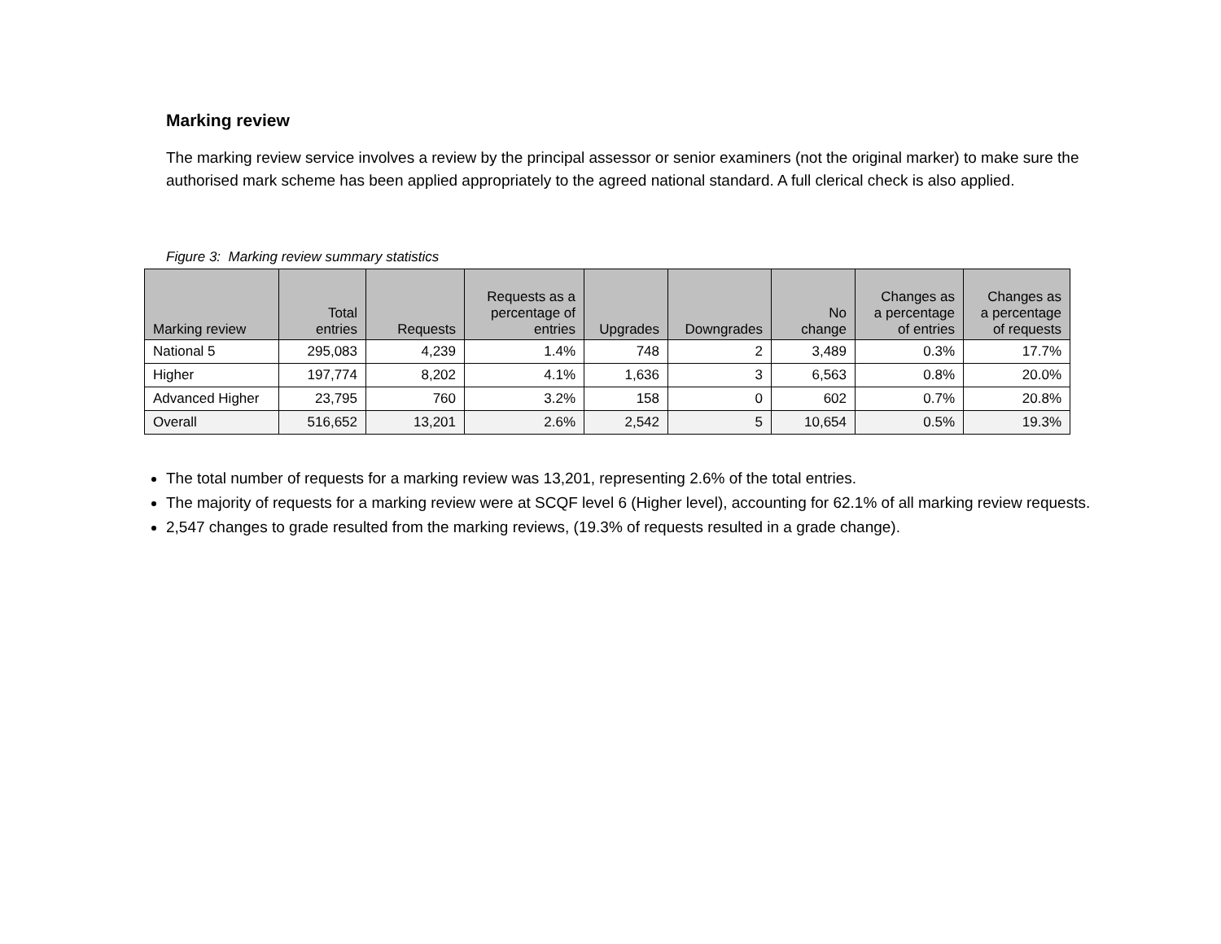Marking review
The marking review service involves a review by the principal assessor or senior examiners (not the original marker) to make sure the authorised mark scheme has been applied appropriately to the agreed national standard. A full clerical check is also applied.
Figure 3: Marking review summary statistics
| Marking review | Total entries | Requests | Requests as a percentage of entries | Upgrades | Downgrades | No change | Changes as a percentage of entries | Changes as a percentage of requests |
| --- | --- | --- | --- | --- | --- | --- | --- | --- |
| National 5 | 295,083 | 4,239 | 1.4% | 748 | 2 | 3,489 | 0.3% | 17.7% |
| Higher | 197,774 | 8,202 | 4.1% | 1,636 | 3 | 6,563 | 0.8% | 20.0% |
| Advanced Higher | 23,795 | 760 | 3.2% | 158 | 0 | 602 | 0.7% | 20.8% |
| Overall | 516,652 | 13,201 | 2.6% | 2,542 | 5 | 10,654 | 0.5% | 19.3% |
The total number of requests for a marking review was 13,201, representing 2.6% of the total entries.
The majority of requests for a marking review were at SCQF level 6 (Higher level), accounting for 62.1% of all marking review requests.
2,547 changes to grade resulted from the marking reviews, (19.3% of requests resulted in a grade change).